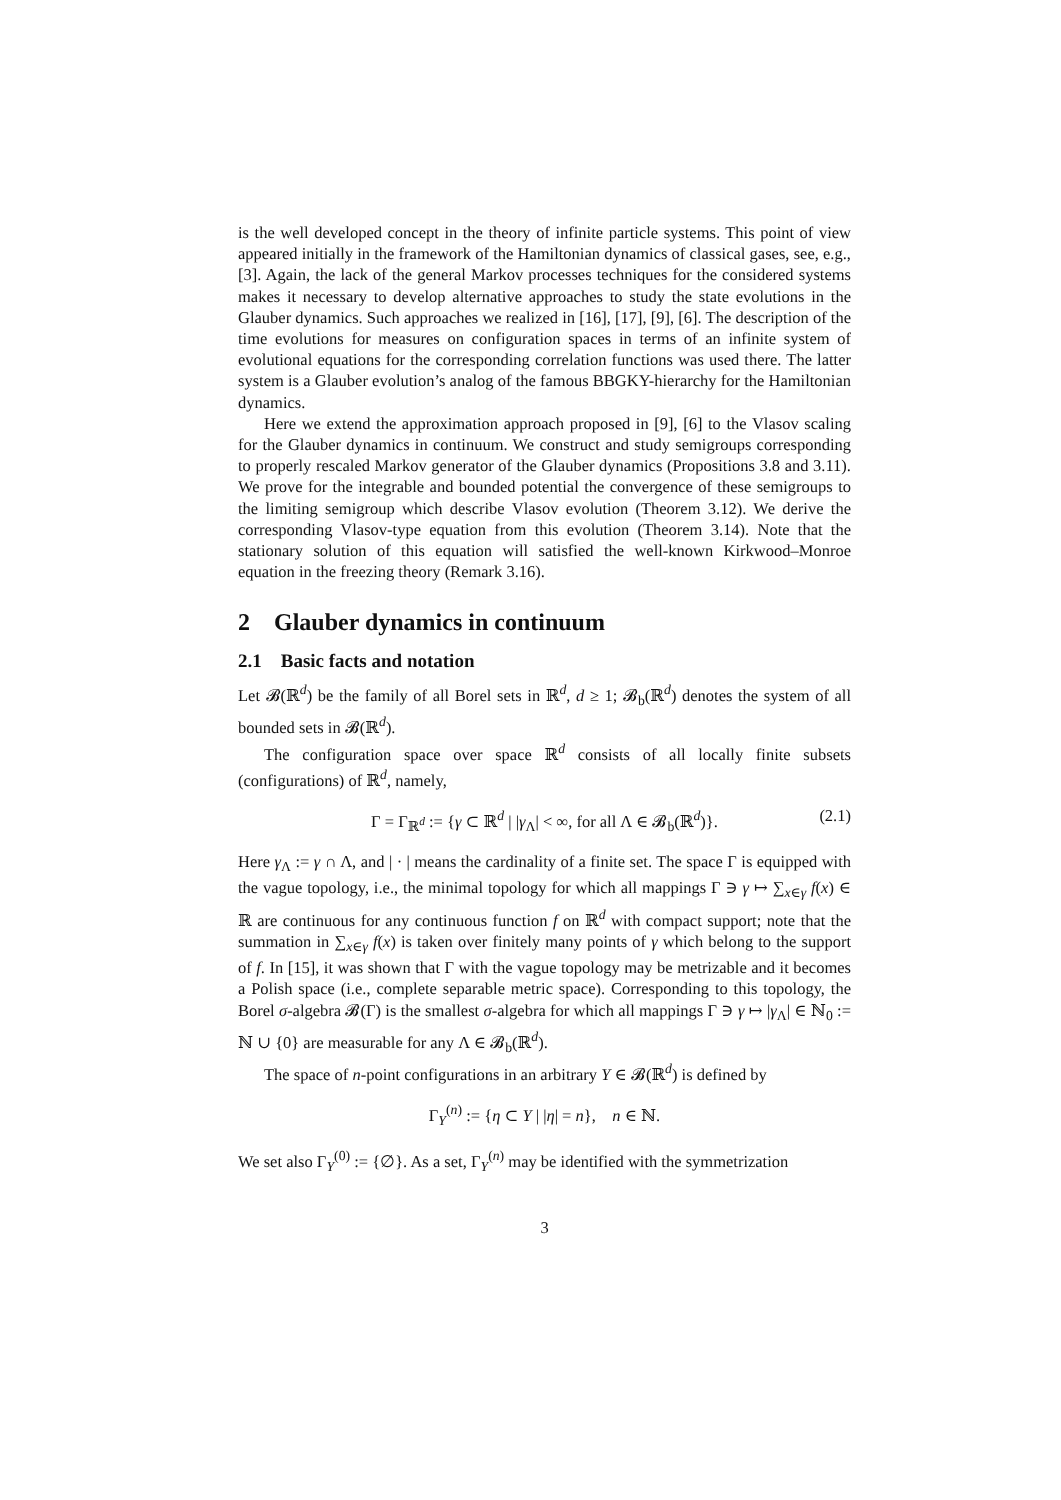is the well developed concept in the theory of infinite particle systems. This point of view appeared initially in the framework of the Hamiltonian dynamics of classical gases, see, e.g., [3]. Again, the lack of the general Markov processes techniques for the considered systems makes it necessary to develop alternative approaches to study the state evolutions in the Glauber dynamics. Such approaches we realized in [16], [17], [9], [6]. The description of the time evolutions for measures on configuration spaces in terms of an infinite system of evolutional equations for the corresponding correlation functions was used there. The latter system is a Glauber evolution’s analog of the famous BBGKY-hierarchy for the Hamiltonian dynamics.
Here we extend the approximation approach proposed in [9], [6] to the Vlasov scaling for the Glauber dynamics in continuum. We construct and study semigroups corresponding to properly rescaled Markov generator of the Glauber dynamics (Propositions 3.8 and 3.11). We prove for the integrable and bounded potential the convergence of these semigroups to the limiting semigroup which describe Vlasov evolution (Theorem 3.12). We derive the corresponding Vlasov-type equation from this evolution (Theorem 3.14). Note that the stationary solution of this equation will satisfied the well-known Kirkwood–Monroe equation in the freezing theory (Remark 3.16).
2 Glauber dynamics in continuum
2.1 Basic facts and notation
Let 𝓑(ℝ<sup>d</sup>) be the family of all Borel sets in ℝ<sup>d</sup>, d ≥ 1; 𝓑<sub>b</sub>(ℝ<sup>d</sup>) denotes the system of all bounded sets in 𝓑(ℝ<sup>d</sup>).
The configuration space over space ℝ<sup>d</sup> consists of all locally finite subsets (configurations) of ℝ<sup>d</sup>, namely,
Γ = Γ<sub>ℝ<sup>d</sup></sub> := {γ ⊂ ℝ<sup>d</sup> | |γ<sub>Λ</sub>| < ∞, for all Λ ∈ 𝓑<sub>b</sub>(ℝ<sup>d</sup>)}. (2.1)
Here γ<sub>Λ</sub> := γ ∩ Λ, and | · | means the cardinality of a finite set. The space Γ is equipped with the vague topology, i.e., the minimal topology for which all mappings Γ ∋ γ ↦ ∑<sub>x∈γ</sub> f(x) ∈ ℝ are continuous for any continuous function f on ℝ<sup>d</sup> with compact support; note that the summation in ∑<sub>x∈γ</sub> f(x) is taken over finitely many points of γ which belong to the support of f. In [15], it was shown that Γ with the vague topology may be metrizable and it becomes a Polish space (i.e., complete separable metric space). Corresponding to this topology, the Borel σ-algebra 𝓑(Γ) is the smallest σ-algebra for which all mappings Γ ∋ γ ↦ |γ<sub>Λ</sub>| ∈ ℕ<sub>0</sub> := ℕ ∪ {0} are measurable for any Λ ∈ 𝓑<sub>b</sub>(ℝ<sup>d</sup>).
The space of n-point configurations in an arbitrary Y ∈ 𝓑(ℝ<sup>d</sup>) is defined by
Γ<sub>Y</sub><sup>(n)</sup> := {η ⊂ Y | |η| = n}, n ∈ ℕ.
We set also Γ<sub>Y</sub><sup>(0)</sup> := {∅}. As a set, Γ<sub>Y</sub><sup>(n)</sup> may be identified with the symmetrization
3